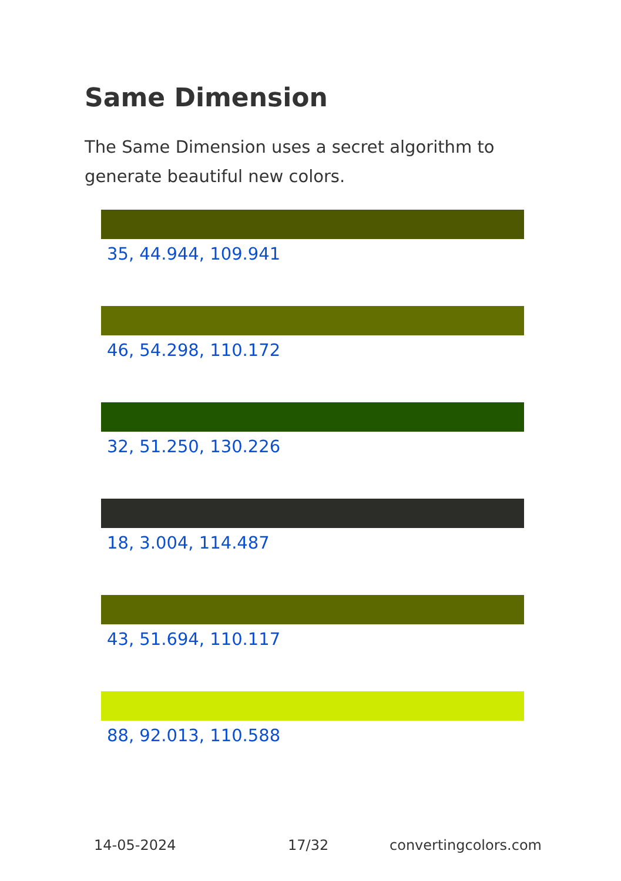Same Dimension
The Same Dimension uses a secret algorithm to generate beautiful new colors.
35, 44.944, 109.941
46, 54.298, 110.172
32, 51.250, 130.226
18, 3.004, 114.487
43, 51.694, 110.117
88, 92.013, 110.588
14-05-2024 17/32 convertingcolors.com